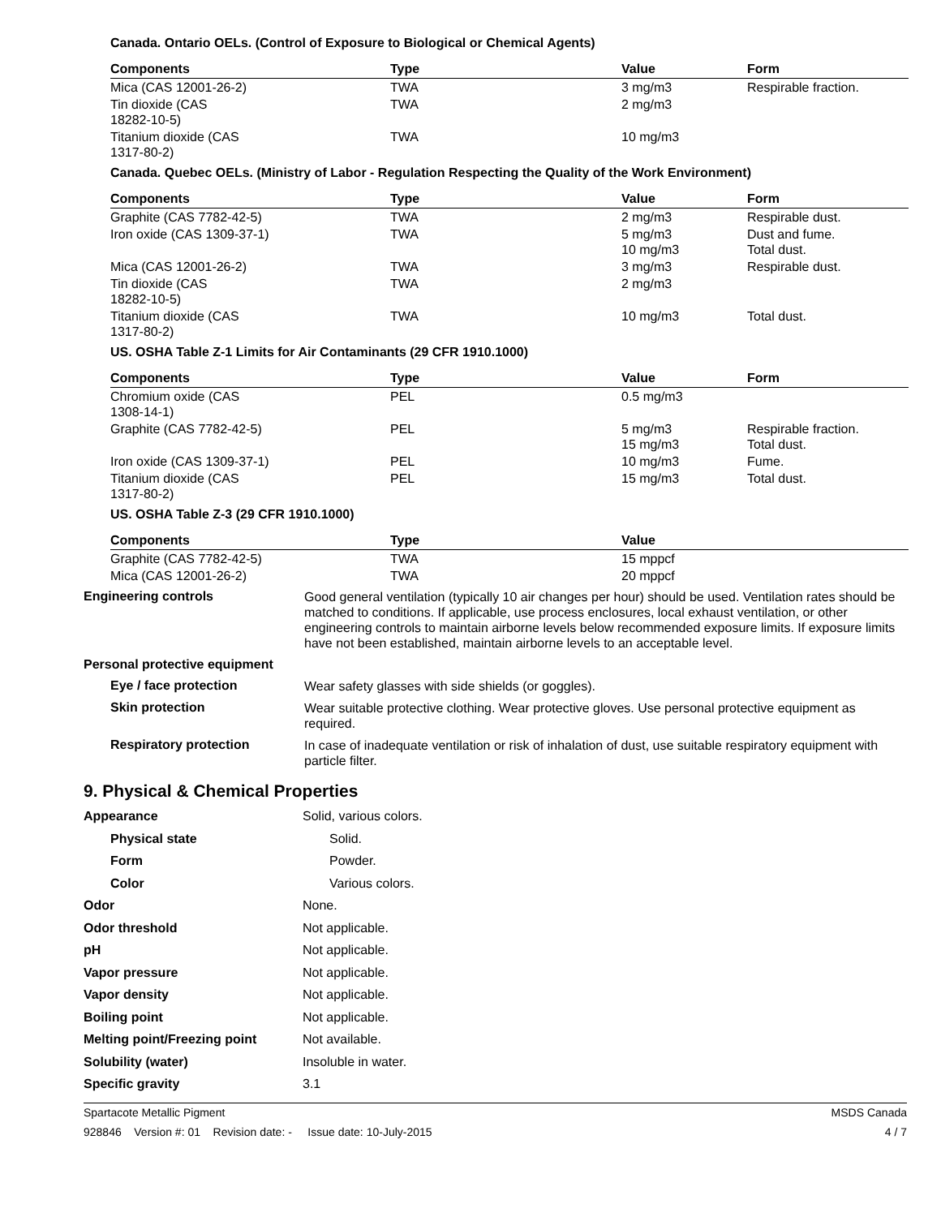Canada. Ontario OELs. (Control of Exposure to Biological or Chemical Agents)
| Components | Type | Value | Form |
| --- | --- | --- | --- |
| Mica (CAS 12001-26-2) | TWA | 3 mg/m3 | Respirable fraction. |
| Tin dioxide (CAS 18282-10-5) | TWA | 2 mg/m3 | |
| Titanium dioxide (CAS 1317-80-2) | TWA | 10 mg/m3 | |
Canada. Quebec OELs. (Ministry of Labor - Regulation Respecting the Quality of the Work Environment)
| Components | Type | Value | Form |
| --- | --- | --- | --- |
| Graphite (CAS 7782-42-5) | TWA | 2 mg/m3 | Respirable dust. |
| Iron oxide (CAS 1309-37-1) | TWA | 5 mg/m3 10 mg/m3 | Dust and fume. Total dust. |
| Mica (CAS 12001-26-2) | TWA | 3 mg/m3 | Respirable dust. |
| Tin dioxide (CAS 18282-10-5) | TWA | 2 mg/m3 | |
| Titanium dioxide (CAS 1317-80-2) | TWA | 10 mg/m3 | Total dust. |
US. OSHA Table Z-1 Limits for Air Contaminants (29 CFR 1910.1000)
| Components | Type | Value | Form |
| --- | --- | --- | --- |
| Chromium oxide (CAS 1308-14-1) | PEL | 0.5 mg/m3 | |
| Graphite (CAS 7782-42-5) | PEL | 5 mg/m3 15 mg/m3 | Respirable fraction. Total dust. |
| Iron oxide (CAS 1309-37-1) | PEL | 10 mg/m3 | Fume. |
| Titanium dioxide (CAS 1317-80-2) | PEL | 15 mg/m3 | Total dust. |
US. OSHA Table Z-3 (29 CFR 1910.1000)
| Components | Type | Value |
| --- | --- | --- |
| Graphite (CAS 7782-42-5) | TWA | 15 mppcf |
| Mica (CAS 12001-26-2) | TWA | 20 mppcf |
Engineering controls
Good general ventilation (typically 10 air changes per hour) should be used. Ventilation rates should be matched to conditions. If applicable, use process enclosures, local exhaust ventilation, or other engineering controls to maintain airborne levels below recommended exposure limits. If exposure limits have not been established, maintain airborne levels to an acceptable level.
Personal protective equipment
Eye / face protection
Wear safety glasses with side shields (or goggles).
Skin protection
Wear suitable protective clothing. Wear protective gloves. Use personal protective equipment as required.
Respiratory protection
In case of inadequate ventilation or risk of inhalation of dust, use suitable respiratory equipment with particle filter.
9. Physical & Chemical Properties
Appearance Solid, various colors.
Physical state Solid.
Form Powder.
Color Various colors.
Odor None.
Odor threshold Not applicable.
pH Not applicable.
Vapor pressure Not applicable.
Vapor density Not applicable.
Boiling point Not applicable.
Melting point/Freezing point Not available.
Solubility (water) Insoluble in water.
Specific gravity 3.1
Spartacote Metallic Pigment MSDS Canada
928846 Version #: 01 Revision date: - Issue date: 10-July-2015 4 / 7